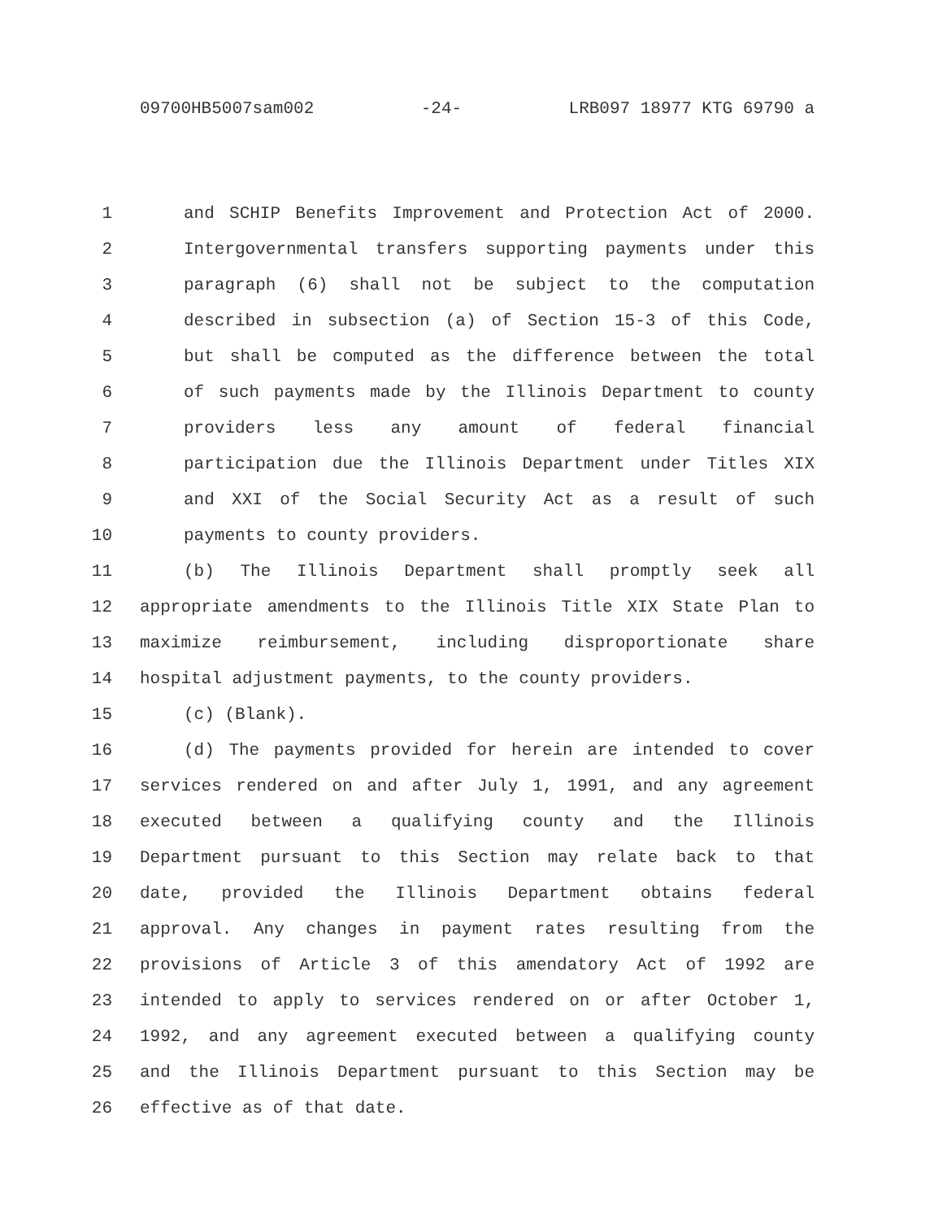09700HB5007sam002 -24- LRB097 18977 KTG 69790 a
1 and SCHIP Benefits Improvement and Protection Act of 2000.
2 Intergovernmental transfers supporting payments under this
3 paragraph (6) shall not be subject to the computation
4 described in subsection (a) of Section 15-3 of this Code,
5 but shall be computed as the difference between the total
6 of such payments made by the Illinois Department to county
7 providers less any amount of federal financial
8 participation due the Illinois Department under Titles XIX
9 and XXI of the Social Security Act as a result of such
10 payments to county providers.
11 (b) The Illinois Department shall promptly seek all
12 appropriate amendments to the Illinois Title XIX State Plan to
13 maximize reimbursement, including disproportionate share
14 hospital adjustment payments, to the county providers.
15 (c) (Blank).
16 (d) The payments provided for herein are intended to cover
17 services rendered on and after July 1, 1991, and any agreement
18 executed between a qualifying county and the Illinois
19 Department pursuant to this Section may relate back to that
20 date, provided the Illinois Department obtains federal
21 approval. Any changes in payment rates resulting from the
22 provisions of Article 3 of this amendatory Act of 1992 are
23 intended to apply to services rendered on or after October 1,
24 1992, and any agreement executed between a qualifying county
25 and the Illinois Department pursuant to this Section may be
26 effective as of that date.